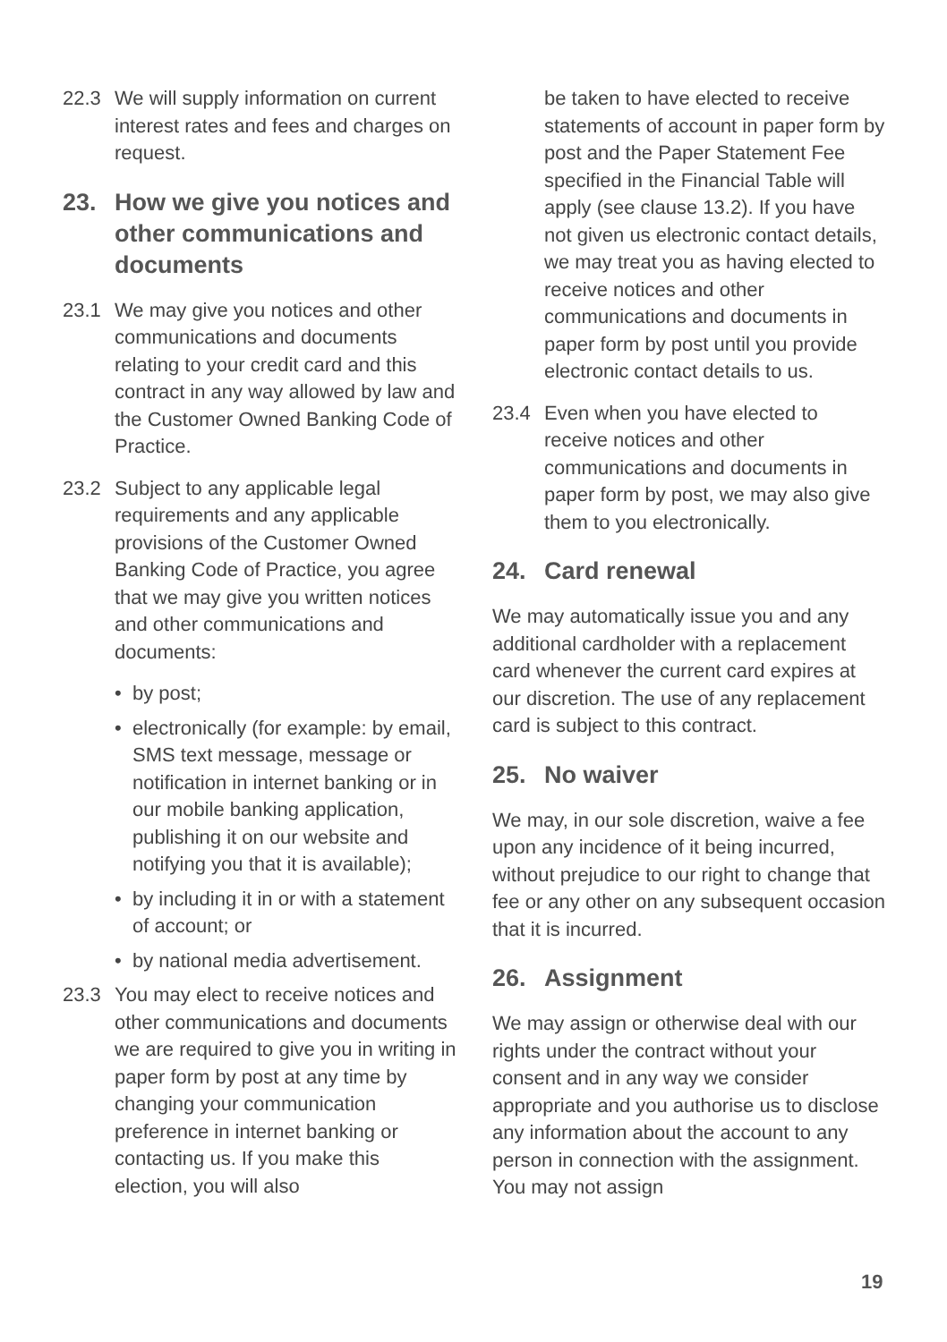22.3 We will supply information on current interest rates and fees and charges on request.
23. How we give you notices and other communications and documents
23.1 We may give you notices and other communications and documents relating to your credit card and this contract in any way allowed by law and the Customer Owned Banking Code of Practice.
23.2 Subject to any applicable legal requirements and any applicable provisions of the Customer Owned Banking Code of Practice, you agree that we may give you written notices and other communications and documents:
• by post;
• electronically (for example: by email, SMS text message, message or notification in internet banking or in our mobile banking application, publishing it on our website and notifying you that it is available);
• by including it in or with a statement of account; or
• by national media advertisement.
23.3 You may elect to receive notices and other communications and documents we are required to give you in writing in paper form by post at any time by changing your communication preference in internet banking or contacting us. If you make this election, you will also
be taken to have elected to receive statements of account in paper form by post and the Paper Statement Fee specified in the Financial Table will apply (see clause 13.2). If you have not given us electronic contact details, we may treat you as having elected to receive notices and other communications and documents in paper form by post until you provide electronic contact details to us.
23.4 Even when you have elected to receive notices and other communications and documents in paper form by post, we may also give them to you electronically.
24. Card renewal
We may automatically issue you and any additional cardholder with a replacement card whenever the current card expires at our discretion. The use of any replacement card is subject to this contract.
25. No waiver
We may, in our sole discretion, waive a fee upon any incidence of it being incurred, without prejudice to our right to change that fee or any other on any subsequent occasion that it is incurred.
26. Assignment
We may assign or otherwise deal with our rights under the contract without your consent and in any way we consider appropriate and you authorise us to disclose any information about the account to any person in connection with the assignment. You may not assign
19